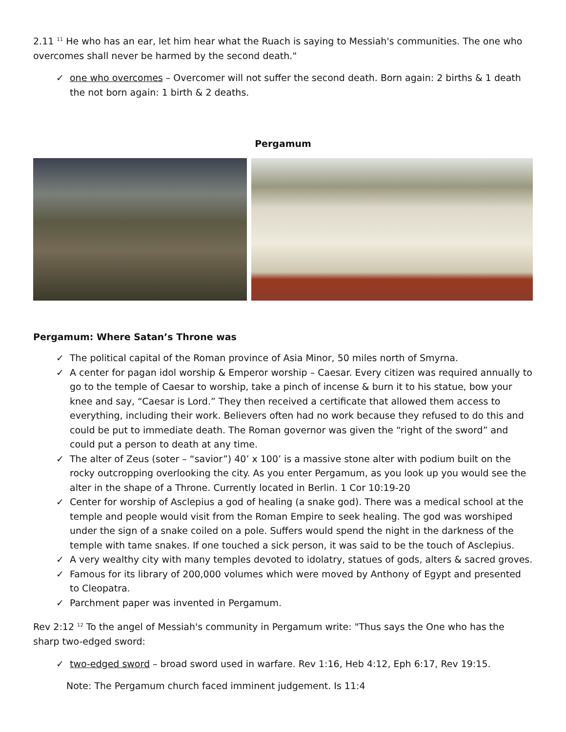2.11 <sup>11</sup> He who has an ear, let him hear what the Ruach is saying to Messiah's communities. The one who overcomes shall never be harmed by the second death."
✓ one who overcomes – Overcomer will not suffer the second death. Born again: 2 births & 1 death the not born again: 1 birth & 2 deaths.
Pergamum
Pergamum: Where Satan’s Throne was
✓ The political capital of the Roman province of Asia Minor, 50 miles north of Smyrna.
✓ A center for pagan idol worship & Emperor worship – Caesar. Every citizen was required annually to go to the temple of Caesar to worship, take a pinch of incense & burn it to his statue, bow your knee and say, “Caesar is Lord.” They then received a certificate that allowed them access to everything, including their work. Believers often had no work because they refused to do this and could be put to immediate death. The Roman governor was given the “right of the sword” and could put a person to death at any time.
✓ The alter of Zeus (soter – “savior”) 40’ x 100’ is a massive stone alter with podium built on the rocky outcropping overlooking the city. As you enter Pergamum, as you look up you would see the alter in the shape of a Throne. Currently located in Berlin. 1 Cor 10:19-20
✓ Center for worship of Asclepius a god of healing (a snake god). There was a medical school at the temple and people would visit from the Roman Empire to seek healing. The god was worshiped under the sign of a snake coiled on a pole. Suffers would spend the night in the darkness of the temple with tame snakes. If one touched a sick person, it was said to be the touch of Asclepius.
✓ A very wealthy city with many temples devoted to idolatry, statues of gods, alters & sacred groves.
✓ Famous for its library of 200,000 volumes which were moved by Anthony of Egypt and presented to Cleopatra.
✓ Parchment paper was invented in Pergamum.
Rev 2:12 <sup>12</sup> To the angel of Messiah's community in Pergamum write: "Thus says the One who has the sharp two-edged sword:
✓ two-edged sword – broad sword used in warfare. Rev 1:16, Heb 4:12, Eph 6:17, Rev 19:15.
Note: The Pergamum church faced imminent judgement. Is 11:4